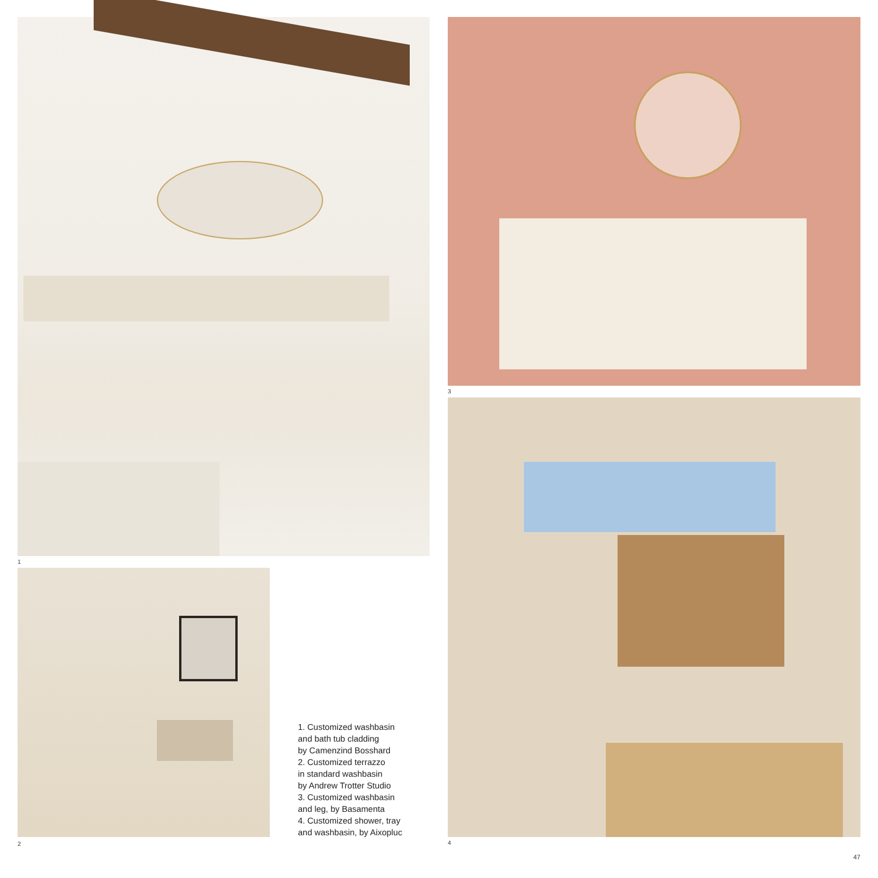1
1. Customized washbasin
and bath tub cladding
by Camenzind Bosshard
2. Customized terrazzo
in standard washbasin
by Andrew Trotter Studio
3. Customized washbasin
and leg, by Basamenta
4. Customized shower, tray
and washbasin, by Aixopluc
2
3
4
47